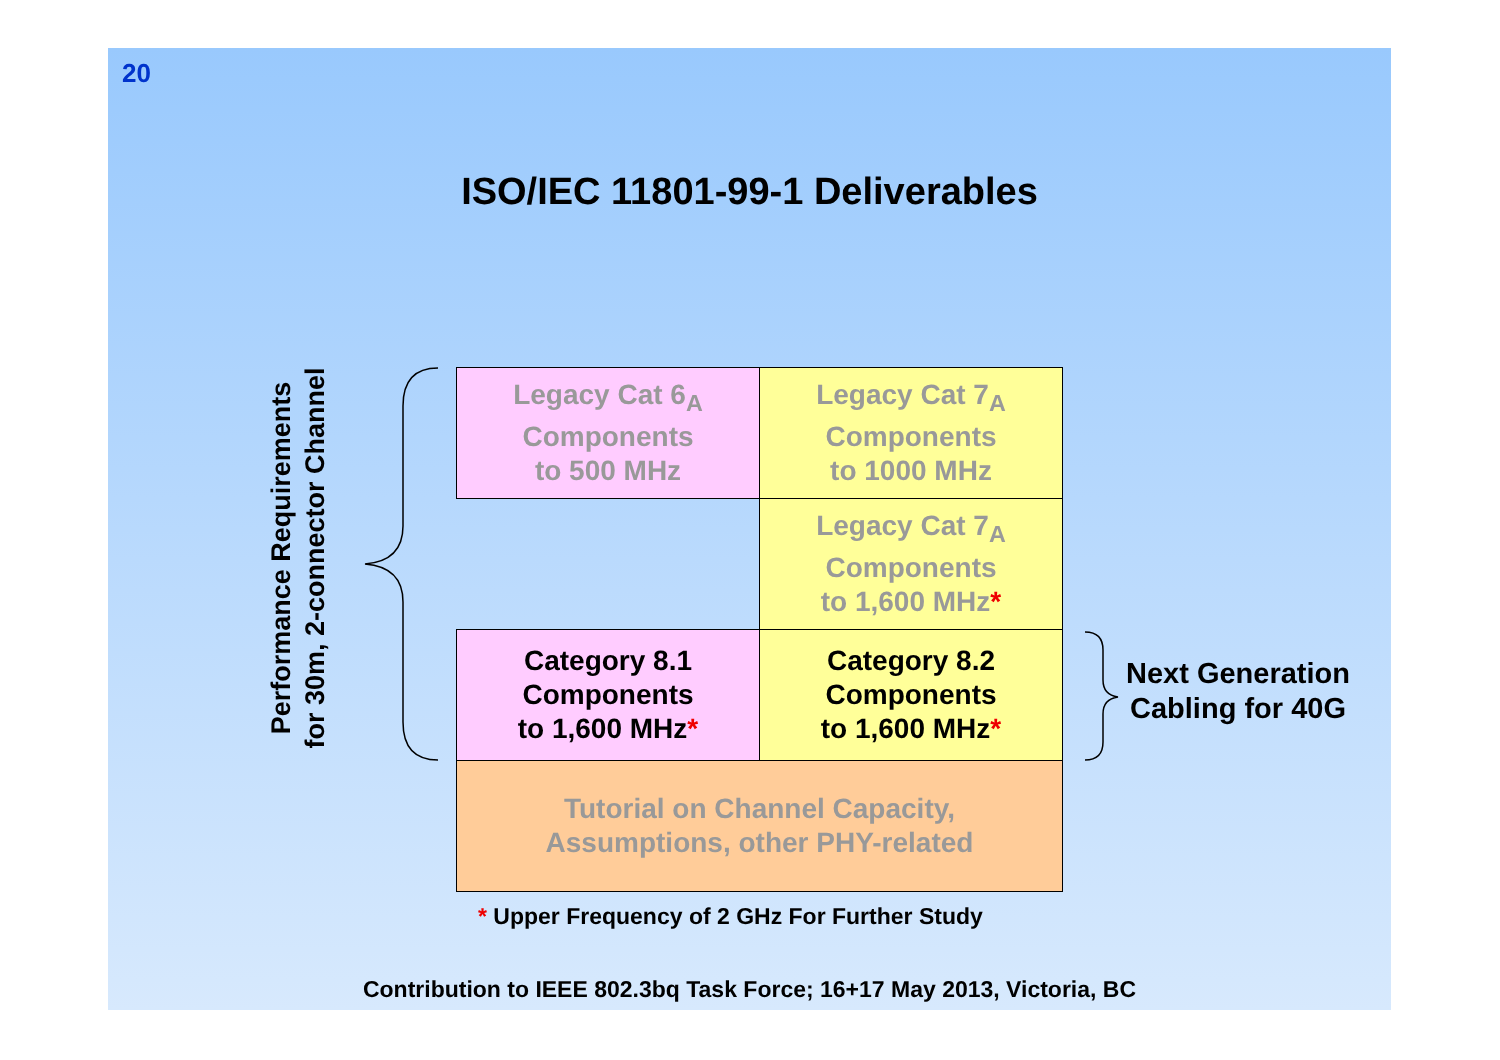20
ISO/IEC 11801-99-1 Deliverables
Performance Requirements
for 30m, 2-connector Channel
| Legacy Cat 6<sub>A</sub> Components to 500 MHz | Legacy Cat 7<sub>A</sub> Components to 1000 MHz |
| | Legacy Cat 7<sub>A</sub> Components to 1,600 MHz * |
| Category 8.1 Components to 1,600 MHz * | Category 8.2 Components to 1,600 MHz * |
| Tutorial on Channel Capacity, Assumptions, other PHY-related | |
Next Generation
Cabling for 40G
* Upper Frequency of 2 GHz For Further Study
Contribution to IEEE 802.3bq Task Force; 16+17 May 2013, Victoria, BC